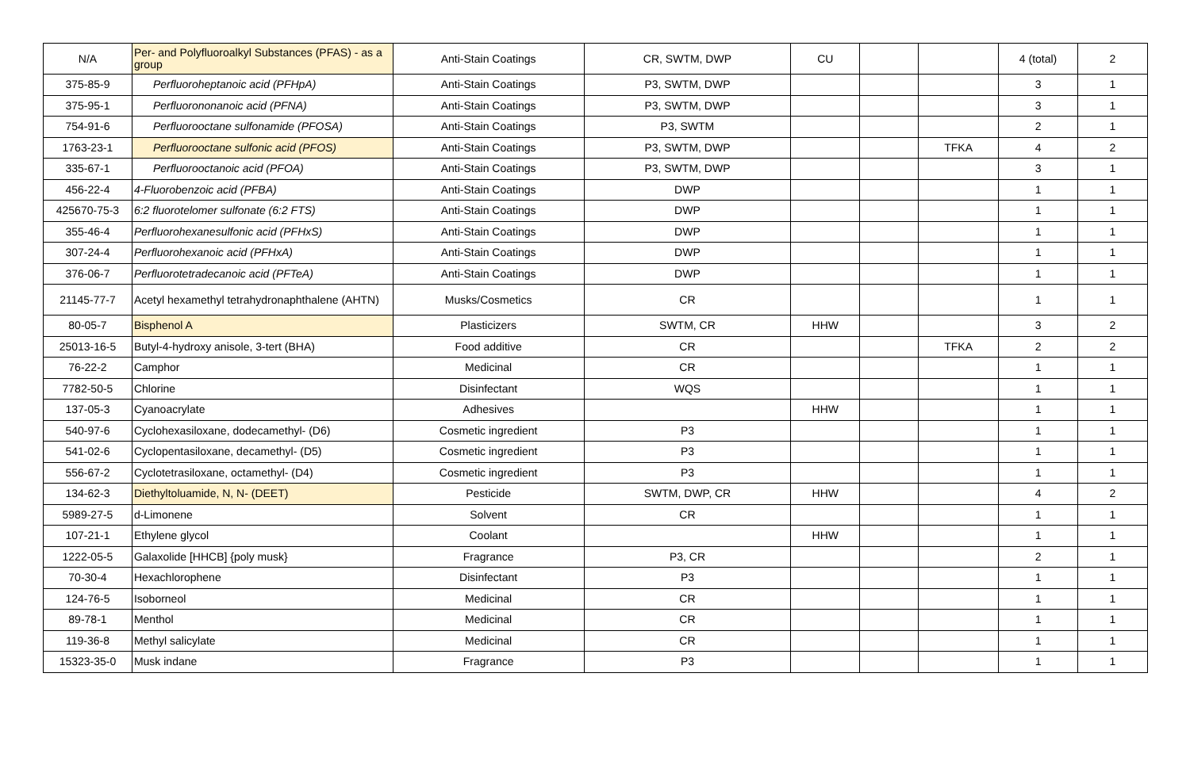| N/A | Per- and Polyfluoroalkyl Substances (PFAS) - as a group | Anti-Stain Coatings | CR, SWTM, DWP | CU | | | 4 (total) | 2 |
| 375-85-9 | Perfluoroheptanoic acid (PFHpA) | Anti-Stain Coatings | P3, SWTM, DWP | | | | 3 | 1 |
| 375-95-1 | Perfluorononanoic acid (PFNA) | Anti-Stain Coatings | P3, SWTM, DWP | | | | 3 | 1 |
| 754-91-6 | Perfluorooctane sulfonamide (PFOSA) | Anti-Stain Coatings | P3, SWTM | | | | 2 | 1 |
| 1763-23-1 | Perfluorooctane sulfonic acid (PFOS) | Anti-Stain Coatings | P3, SWTM, DWP | | | TFKA | 4 | 2 |
| 335-67-1 | Perfluorooctanoic acid (PFOA) | Anti-Stain Coatings | P3, SWTM, DWP | | | | 3 | 1 |
| 456-22-4 | 4-Fluorobenzoic acid (PFBA) | Anti-Stain Coatings | DWP | | | | 1 | 1 |
| 425670-75-3 | 6:2 fluorotelomer sulfonate (6:2 FTS) | Anti-Stain Coatings | DWP | | | | 1 | 1 |
| 355-46-4 | Perfluorohexanesulfonic acid (PFHxS) | Anti-Stain Coatings | DWP | | | | 1 | 1 |
| 307-24-4 | Perfluorohexanoic acid (PFHxA) | Anti-Stain Coatings | DWP | | | | 1 | 1 |
| 376-06-7 | Perfluorotetradecanoic acid (PFTeA) | Anti-Stain Coatings | DWP | | | | 1 | 1 |
| 21145-77-7 | Acetyl hexamethyl tetrahydronaphthalene (AHTN) | Musks/Cosmetics | CR | | | | 1 | 1 |
| 80-05-7 | Bisphenol A | Plasticizers | SWTM, CR | HHW | | | 3 | 2 |
| 25013-16-5 | Butyl-4-hydroxy anisole, 3-tert (BHA) | Food additive | CR | | | TFKA | 2 | 2 |
| 76-22-2 | Camphor | Medicinal | CR | | | | 1 | 1 |
| 7782-50-5 | Chlorine | Disinfectant | WQS | | | | 1 | 1 |
| 137-05-3 | Cyanoacrylate | Adhesives | | HHW | | | 1 | 1 |
| 540-97-6 | Cyclohexasiloxane, dodecamethyl- (D6) | Cosmetic ingredient | P3 | | | | 1 | 1 |
| 541-02-6 | Cyclopentasiloxane, decamethyl- (D5) | Cosmetic ingredient | P3 | | | | 1 | 1 |
| 556-67-2 | Cyclotetrasiloxane, octamethyl- (D4) | Cosmetic ingredient | P3 | | | | 1 | 1 |
| 134-62-3 | Diethyltoluamide, N, N- (DEET) | Pesticide | SWTM, DWP, CR | HHW | | | 4 | 2 |
| 5989-27-5 | d-Limonene | Solvent | CR | | | | 1 | 1 |
| 107-21-1 | Ethylene glycol | Coolant | | HHW | | | 1 | 1 |
| 1222-05-5 | Galaxolide [HHCB] {poly musk} | Fragrance | P3, CR | | | | 2 | 1 |
| 70-30-4 | Hexachlorophene | Disinfectant | P3 | | | | 1 | 1 |
| 124-76-5 | Isoborneol | Medicinal | CR | | | | 1 | 1 |
| 89-78-1 | Menthol | Medicinal | CR | | | | 1 | 1 |
| 119-36-8 | Methyl salicylate | Medicinal | CR | | | | 1 | 1 |
| 15323-35-0 | Musk indane | Fragrance | P3 | | | | 1 | 1 |